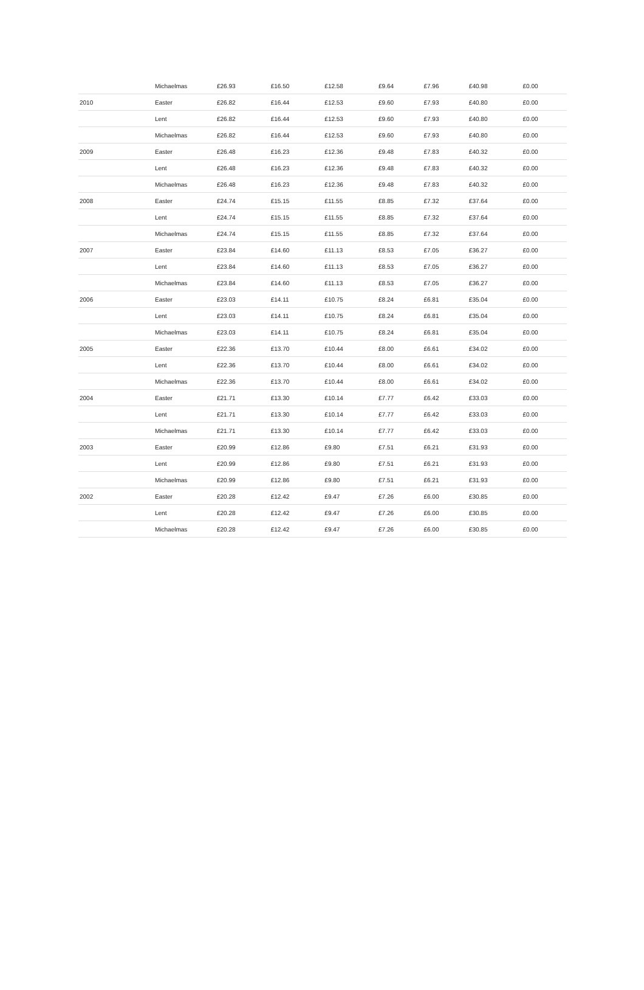| | Michaelmas | £26.93 | £16.50 | £12.58 | £9.64 | £7.96 | £40.98 | £0.00 |
| 2010 | Easter | £26.82 | £16.44 | £12.53 | £9.60 | £7.93 | £40.80 | £0.00 |
| | Lent | £26.82 | £16.44 | £12.53 | £9.60 | £7.93 | £40.80 | £0.00 |
| | Michaelmas | £26.82 | £16.44 | £12.53 | £9.60 | £7.93 | £40.80 | £0.00 |
| 2009 | Easter | £26.48 | £16.23 | £12.36 | £9.48 | £7.83 | £40.32 | £0.00 |
| | Lent | £26.48 | £16.23 | £12.36 | £9.48 | £7.83 | £40.32 | £0.00 |
| | Michaelmas | £26.48 | £16.23 | £12.36 | £9.48 | £7.83 | £40.32 | £0.00 |
| 2008 | Easter | £24.74 | £15.15 | £11.55 | £8.85 | £7.32 | £37.64 | £0.00 |
| | Lent | £24.74 | £15.15 | £11.55 | £8.85 | £7.32 | £37.64 | £0.00 |
| | Michaelmas | £24.74 | £15.15 | £11.55 | £8.85 | £7.32 | £37.64 | £0.00 |
| 2007 | Easter | £23.84 | £14.60 | £11.13 | £8.53 | £7.05 | £36.27 | £0.00 |
| | Lent | £23.84 | £14.60 | £11.13 | £8.53 | £7.05 | £36.27 | £0.00 |
| | Michaelmas | £23.84 | £14.60 | £11.13 | £8.53 | £7.05 | £36.27 | £0.00 |
| 2006 | Easter | £23.03 | £14.11 | £10.75 | £8.24 | £6.81 | £35.04 | £0.00 |
| | Lent | £23.03 | £14.11 | £10.75 | £8.24 | £6.81 | £35.04 | £0.00 |
| | Michaelmas | £23.03 | £14.11 | £10.75 | £8.24 | £6.81 | £35.04 | £0.00 |
| 2005 | Easter | £22.36 | £13.70 | £10.44 | £8.00 | £6.61 | £34.02 | £0.00 |
| | Lent | £22.36 | £13.70 | £10.44 | £8.00 | £6.61 | £34.02 | £0.00 |
| | Michaelmas | £22.36 | £13.70 | £10.44 | £8.00 | £6.61 | £34.02 | £0.00 |
| 2004 | Easter | £21.71 | £13.30 | £10.14 | £7.77 | £6.42 | £33.03 | £0.00 |
| | Lent | £21.71 | £13.30 | £10.14 | £7.77 | £6.42 | £33.03 | £0.00 |
| | Michaelmas | £21.71 | £13.30 | £10.14 | £7.77 | £6.42 | £33.03 | £0.00 |
| 2003 | Easter | £20.99 | £12.86 | £9.80 | £7.51 | £6.21 | £31.93 | £0.00 |
| | Lent | £20.99 | £12.86 | £9.80 | £7.51 | £6.21 | £31.93 | £0.00 |
| | Michaelmas | £20.99 | £12.86 | £9.80 | £7.51 | £6.21 | £31.93 | £0.00 |
| 2002 | Easter | £20.28 | £12.42 | £9.47 | £7.26 | £6.00 | £30.85 | £0.00 |
| | Lent | £20.28 | £12.42 | £9.47 | £7.26 | £6.00 | £30.85 | £0.00 |
| | Michaelmas | £20.28 | £12.42 | £9.47 | £7.26 | £6.00 | £30.85 | £0.00 |